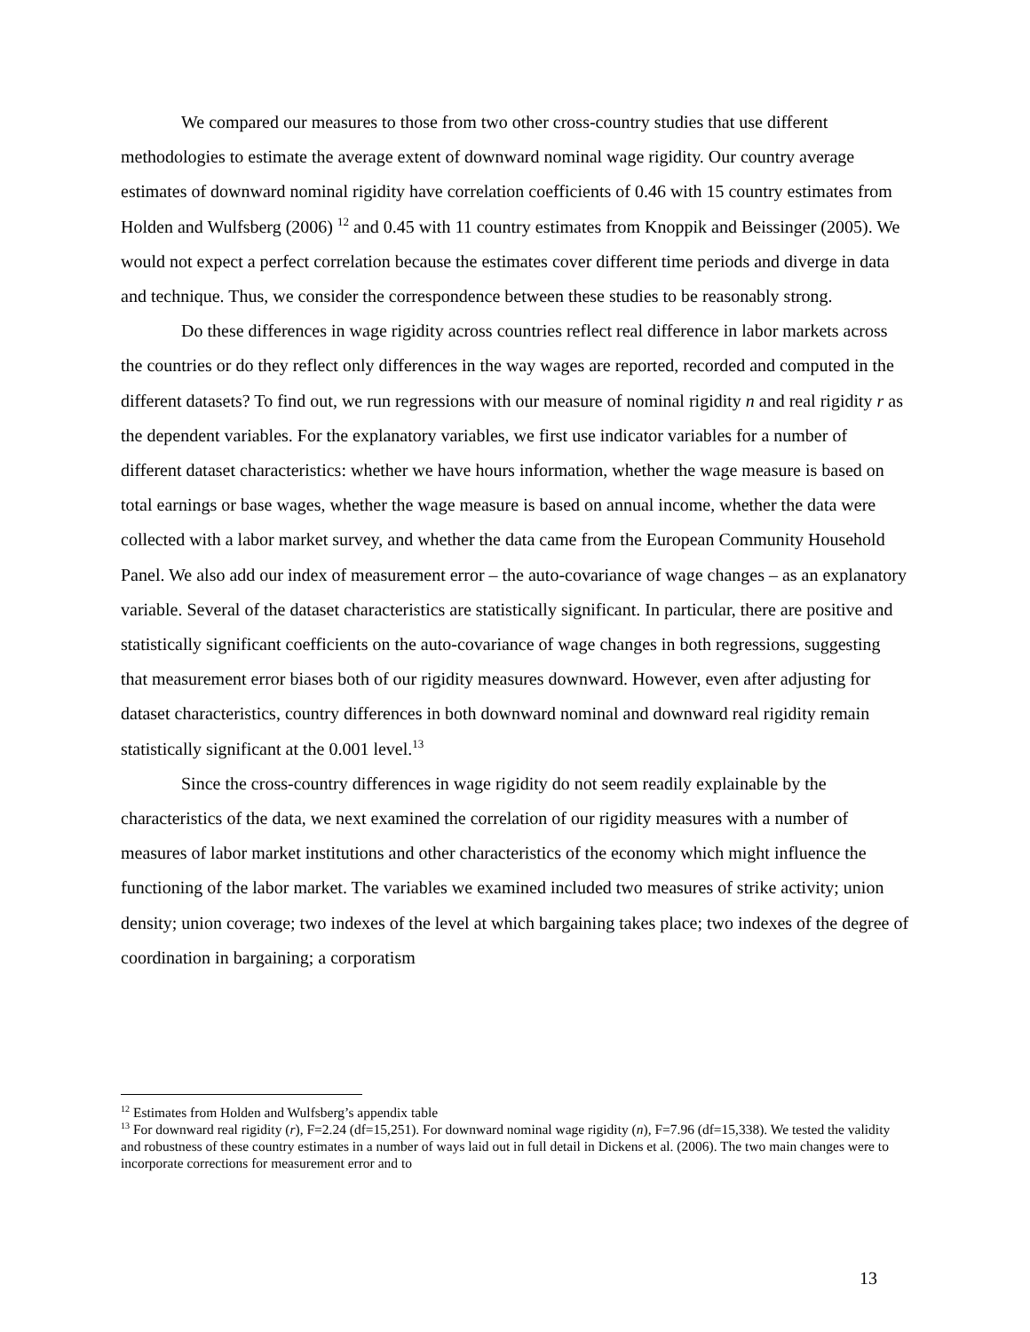We compared our measures to those from two other cross-country studies that use different methodologies to estimate the average extent of downward nominal wage rigidity. Our country average estimates of downward nominal rigidity have correlation coefficients of 0.46 with 15 country estimates from Holden and Wulfsberg (2006) <sup>12</sup> and 0.45 with 11 country estimates from Knoppik and Beissinger (2005). We would not expect a perfect correlation because the estimates cover different time periods and diverge in data and technique. Thus, we consider the correspondence between these studies to be reasonably strong.
Do these differences in wage rigidity across countries reflect real difference in labor markets across the countries or do they reflect only differences in the way wages are reported, recorded and computed in the different datasets? To find out, we run regressions with our measure of nominal rigidity n and real rigidity r as the dependent variables. For the explanatory variables, we first use indicator variables for a number of different dataset characteristics: whether we have hours information, whether the wage measure is based on total earnings or base wages, whether the wage measure is based on annual income, whether the data were collected with a labor market survey, and whether the data came from the European Community Household Panel. We also add our index of measurement error – the auto-covariance of wage changes – as an explanatory variable. Several of the dataset characteristics are statistically significant. In particular, there are positive and statistically significant coefficients on the auto-covariance of wage changes in both regressions, suggesting that measurement error biases both of our rigidity measures downward. However, even after adjusting for dataset characteristics, country differences in both downward nominal and downward real rigidity remain statistically significant at the 0.001 level.<sup>13</sup>
Since the cross-country differences in wage rigidity do not seem readily explainable by the characteristics of the data, we next examined the correlation of our rigidity measures with a number of measures of labor market institutions and other characteristics of the economy which might influence the functioning of the labor market. The variables we examined included two measures of strike activity; union density; union coverage; two indexes of the level at which bargaining takes place; two indexes of the degree of coordination in bargaining; a corporatism
<sup>12</sup> Estimates from Holden and Wulfsberg’s appendix table
<sup>13</sup> For downward real rigidity (r), F=2.24 (df=15,251). For downward nominal wage rigidity (n), F=7.96 (df=15,338). We tested the validity and robustness of these country estimates in a number of ways laid out in full detail in Dickens et al. (2006). The two main changes were to incorporate corrections for measurement error and to
13